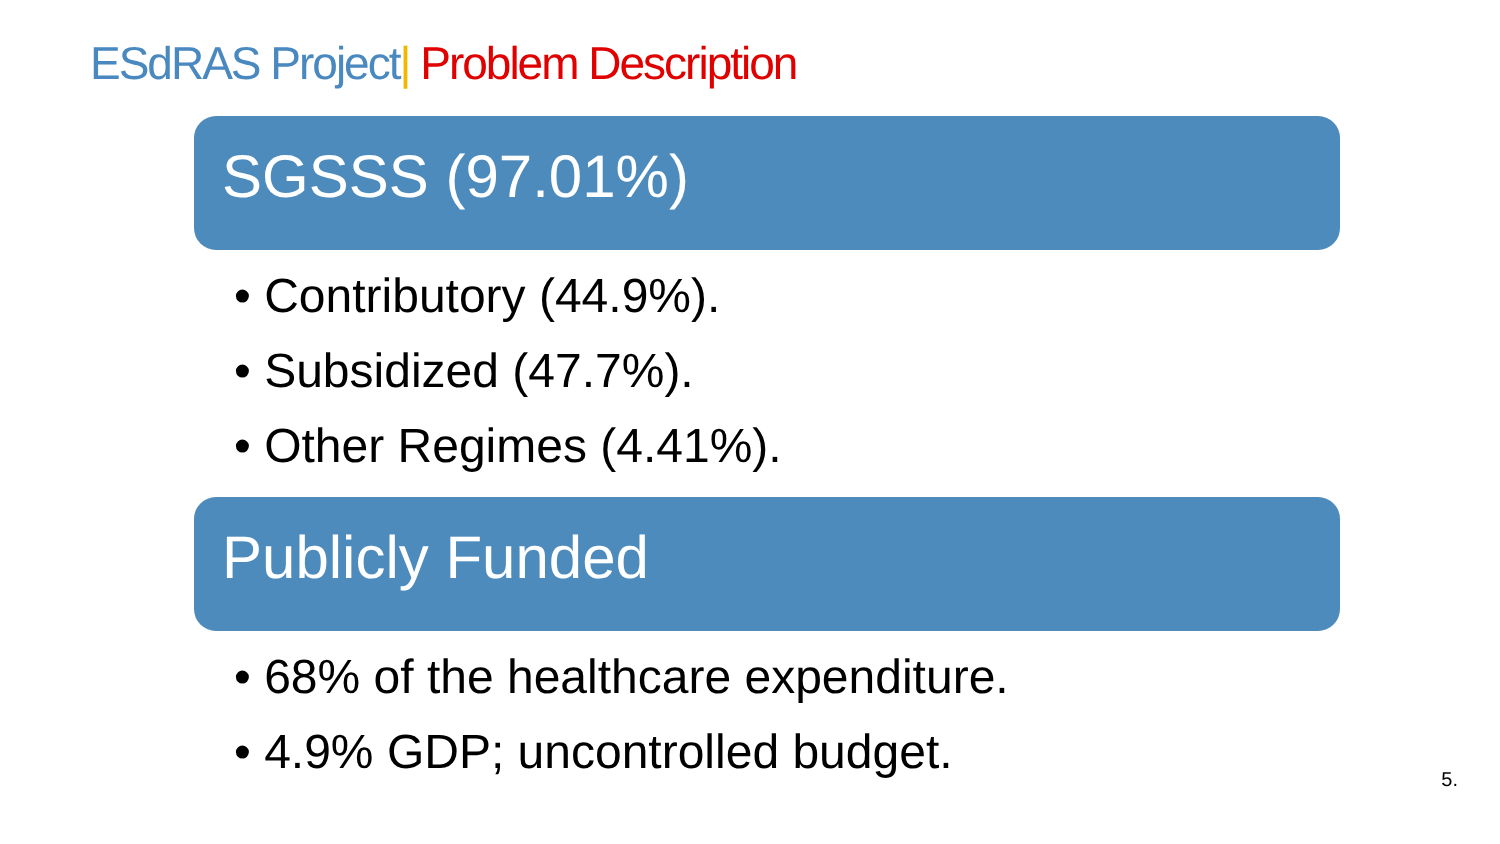ESdRAS Project| Problem Description
SGSSS (97.01%)
• Contributory (44.9%).
• Subsidized (47.7%).
• Other Regimes (4.41%).
Publicly Funded
• 68% of the healthcare expenditure.
• 4.9% GDP; uncontrolled budget.
5.